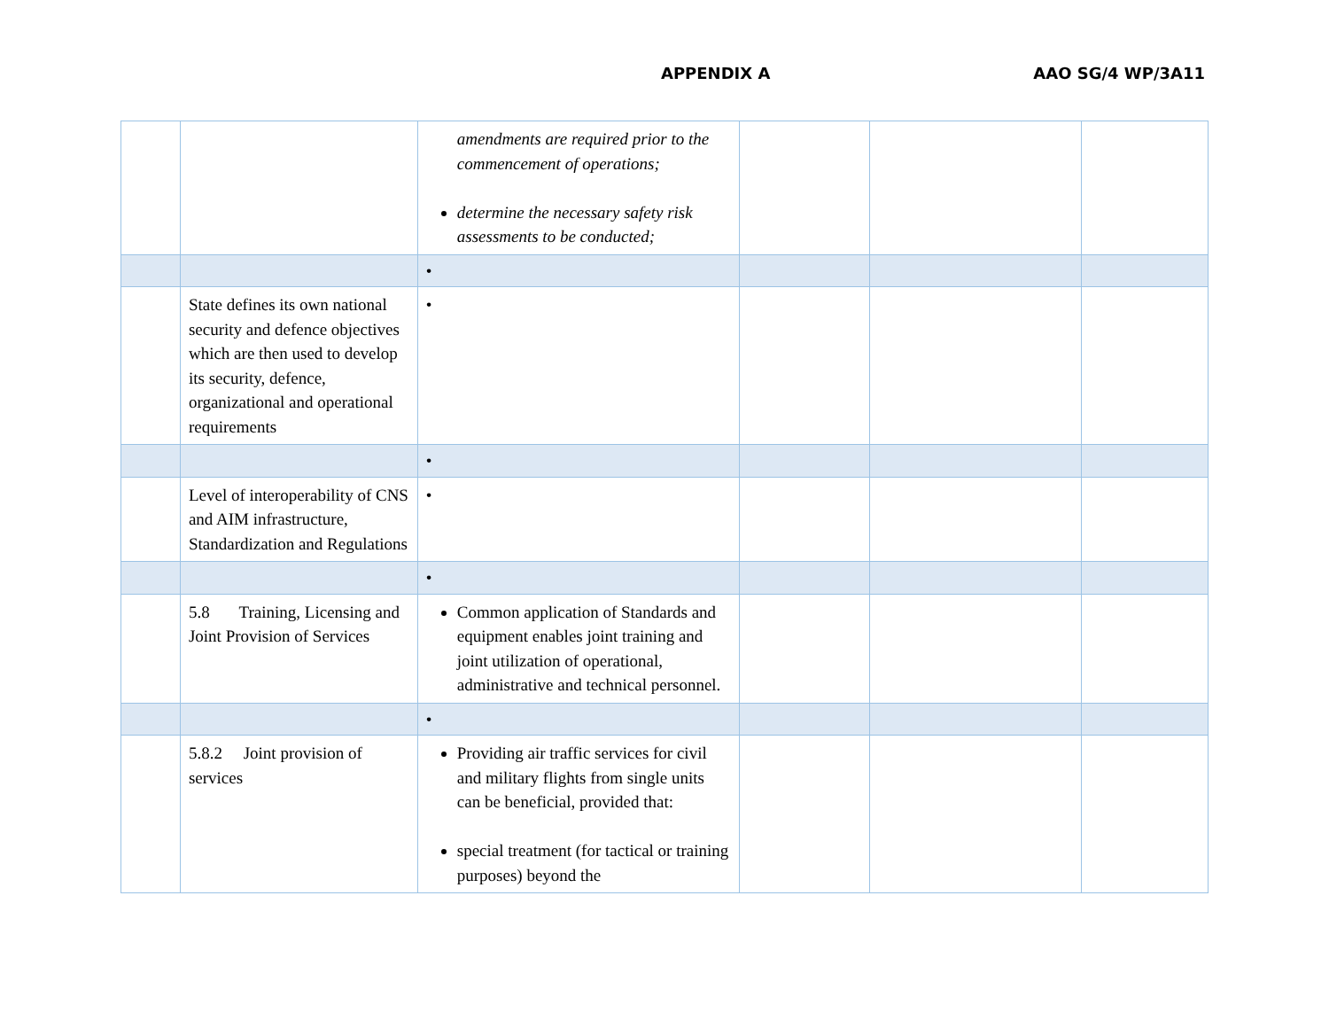APPENDIX A AAO SG/4 WP/3A11
| | | amendments are required prior to the commencement of operations; determine the necessary safety risk assessments to be conducted; | | | |
| | | • | | | |
| | State defines its own national security and defence objectives which are then used to develop its security, defence, organizational and operational requirements | • | | | |
| | | • | | | |
| | Level of interoperability of CNS and AIM infrastructure, Standardization and Regulations | • | | | |
| | | • | | | |
| | 5.8 Training, Licensing and Joint Provision of Services | Common application of Standards and equipment enables joint training and joint utilization of operational, administrative and technical personnel. | | | |
| | | • | | | |
| | 5.8.2 Joint provision of services | Providing air traffic services for civil and military flights from single units can be beneficial, provided that: special treatment (for tactical or training purposes) beyond the | | | |